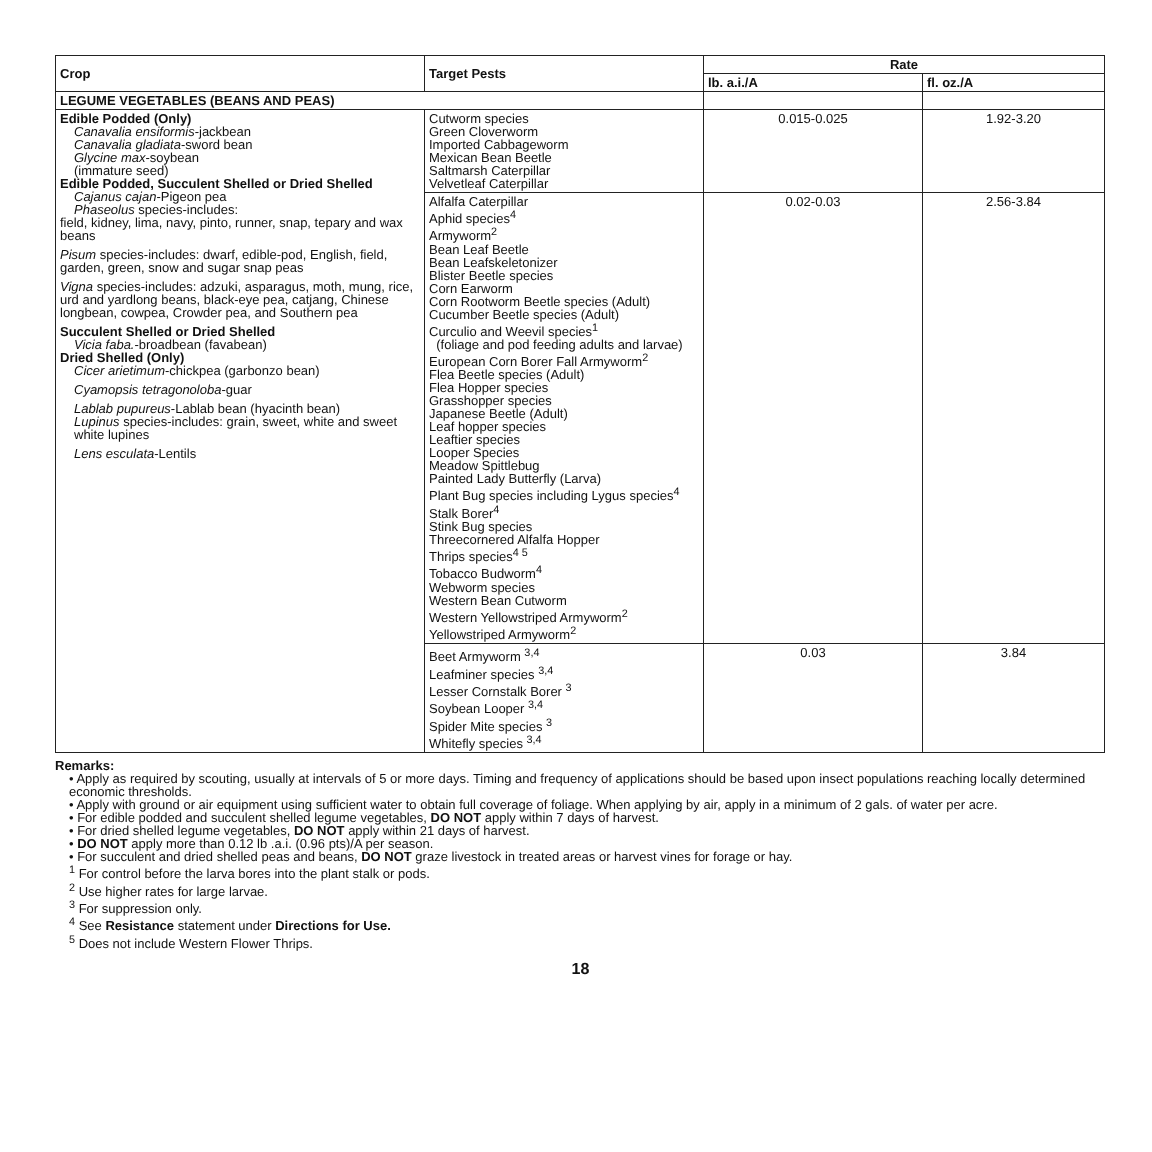| Crop | Target Pests | Rate | |
| --- | --- | --- | --- |
| | | lb. a.i./A | fl. oz./A |
| LEGUME VEGETABLES (BEANS AND PEAS) | | | |
| Edible Podded (Only) Canavalia ensiformis -jackbean Canavalia gladiata -sword bean Glycine max -soybean (immature seed) Edible Podded, Succulent Shelled or Dried Shelled Cajanus cajan -Pigeon pea Phaseolus species-includes: field, kidney, lima, navy, pinto, runner, snap, tepary and wax beans Pisum species-includes: dwarf, edible-pod, English, field, garden, green, snow and sugar snap peas Vigna species-includes: adzuki, asparagus, moth, mung, rice, urd and yardlong beans, black-eye pea, catjang, Chinese longbean, cowpea, Crowder pea, and Southern pea Succulent Shelled or Dried Shelled Vicia faba. -broadbean (favabean) Dried Shelled (Only) Cicer arietimum -chickpea (garbonzo bean) Cyamopsis tetragonoloba -guar Lablab pupureus -Lablab bean (hyacinth bean) Lupinus species-includes: grain, sweet, white and sweet white lupines Lens esculata -Lentils | Cutworm species Green Cloverworm Imported Cabbageworm Mexican Bean Beetle Saltmarsh Caterpillar Velvetleaf Caterpillar | 0.015-0.025 | 1.92-3.20 |
| | Alfalfa Caterpillar Aphid species<sup>4</sup> Armyworm<sup>2</sup> Bean Leaf Beetle Bean Leafskeletonizer Blister Beetle species Corn Earworm Corn Rootworm Beetle species (Adult) Cucumber Beetle species (Adult) Curculio and Weevil species<sup>1</sup> (foliage and pod feeding adults and larvae) European Corn Borer Fall Armyworm<sup>2</sup> Flea Beetle species (Adult) Flea Hopper species Grasshopper species Japanese Beetle (Adult) Leaf hopper species Leaftier species Looper Species Meadow Spittlebug Painted Lady Butterfly (Larva) Plant Bug species including Lygus species<sup>4</sup> Stalk Borer<sup>4</sup> Stink Bug species Threecornered Alfalfa Hopper Thrips species<sup>4 5</sup> Tobacco Budworm<sup>4</sup> Webworm species Western Bean Cutworm Western Yellowstriped Armyworm<sup>2</sup> Yellowstriped Armyworm<sup>2</sup> | 0.02-0.03 | 2.56-3.84 |
| | Beet Armyworm <sup>3,4</sup> Leafminer species <sup>3,4</sup> Lesser Cornstalk Borer <sup>3</sup> Soybean Looper <sup>3,4</sup> Spider Mite species <sup>3</sup> Whitefly species <sup>3,4</sup> | 0.03 | 3.84 |
Remarks:
• Apply as required by scouting, usually at intervals of 5 or more days. Timing and frequency of applications should be based upon insect populations reaching locally determined economic thresholds.
• Apply with ground or air equipment using sufficient water to obtain full coverage of foliage. When applying by air, apply in a minimum of 2 gals. of water per acre.
• For edible podded and succulent shelled legume vegetables, DO NOT apply within 7 days of harvest.
• For dried shelled legume vegetables, DO NOT apply within 21 days of harvest.
• DO NOT apply more than 0.12 lb .a.i. (0.96 pts)/A per season.
• For succulent and dried shelled peas and beans, DO NOT graze livestock in treated areas or harvest vines for forage or hay.
<sup>1</sup> For control before the larva bores into the plant stalk or pods.
<sup>2</sup> Use higher rates for large larvae.
<sup>3</sup> For suppression only.
<sup>4</sup> See Resistance statement under Directions for Use.
<sup>5</sup> Does not include Western Flower Thrips.
18